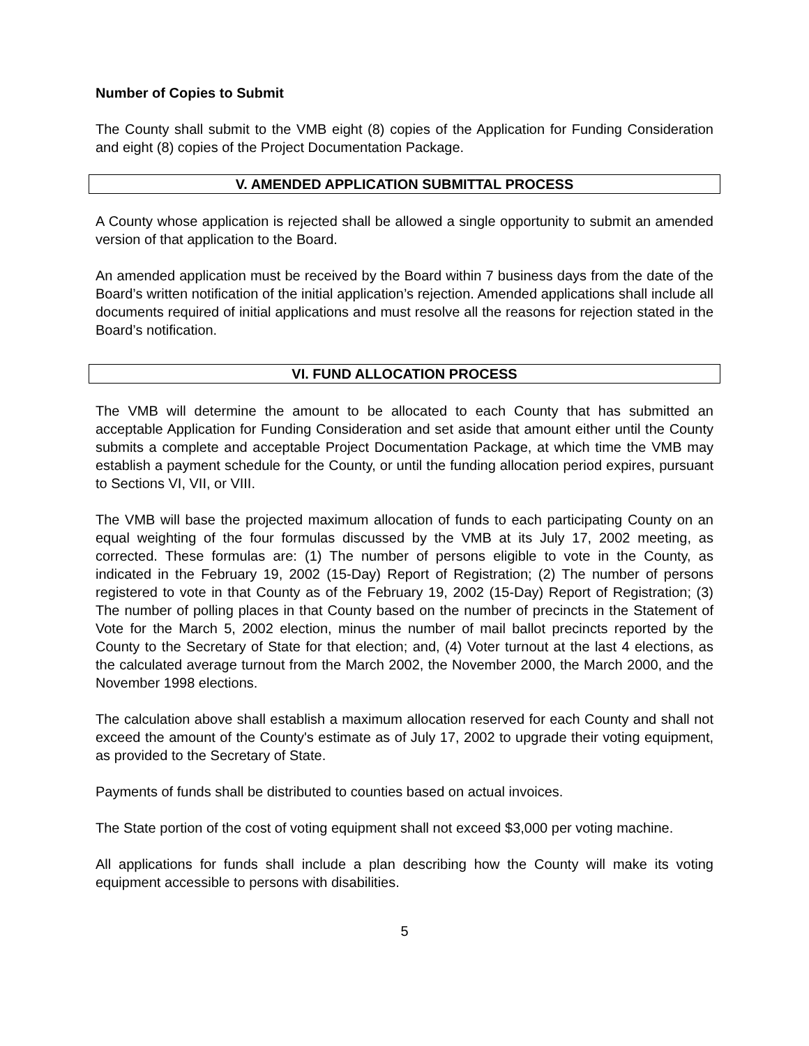Number of Copies to Submit
The County shall submit to the VMB eight (8) copies of the Application for Funding Consideration and eight (8) copies of the Project Documentation Package.
V. AMENDED APPLICATION SUBMITTAL PROCESS
A County whose application is rejected shall be allowed a single opportunity to submit an amended version of that application to the Board.
An amended application must be received by the Board within 7 business days from the date of the Board’s written notification of the initial application’s rejection. Amended applications shall include all documents required of initial applications and must resolve all the reasons for rejection stated in the Board’s notification.
VI. FUND ALLOCATION PROCESS
The VMB will determine the amount to be allocated to each County that has submitted an acceptable Application for Funding Consideration and set aside that amount either until the County submits a complete and acceptable Project Documentation Package, at which time the VMB may establish a payment schedule for the County, or until the funding allocation period expires, pursuant to Sections VI, VII, or VIII.
The VMB will base the projected maximum allocation of funds to each participating County on an equal weighting of the four formulas discussed by the VMB at its July 17, 2002 meeting, as corrected. These formulas are: (1) The number of persons eligible to vote in the County, as indicated in the February 19, 2002 (15-Day) Report of Registration; (2) The number of persons registered to vote in that County as of the February 19, 2002 (15-Day) Report of Registration; (3) The number of polling places in that County based on the number of precincts in the Statement of Vote for the March 5, 2002 election, minus the number of mail ballot precincts reported by the County to the Secretary of State for that election; and, (4) Voter turnout at the last 4 elections, as the calculated average turnout from the March 2002, the November 2000, the March 2000, and the November 1998 elections.
The calculation above shall establish a maximum allocation reserved for each County and shall not exceed the amount of the County's estimate as of July 17, 2002 to upgrade their voting equipment, as provided to the Secretary of State.
Payments of funds shall be distributed to counties based on actual invoices.
The State portion of the cost of voting equipment shall not exceed $3,000 per voting machine.
All applications for funds shall include a plan describing how the County will make its voting equipment accessible to persons with disabilities.
5